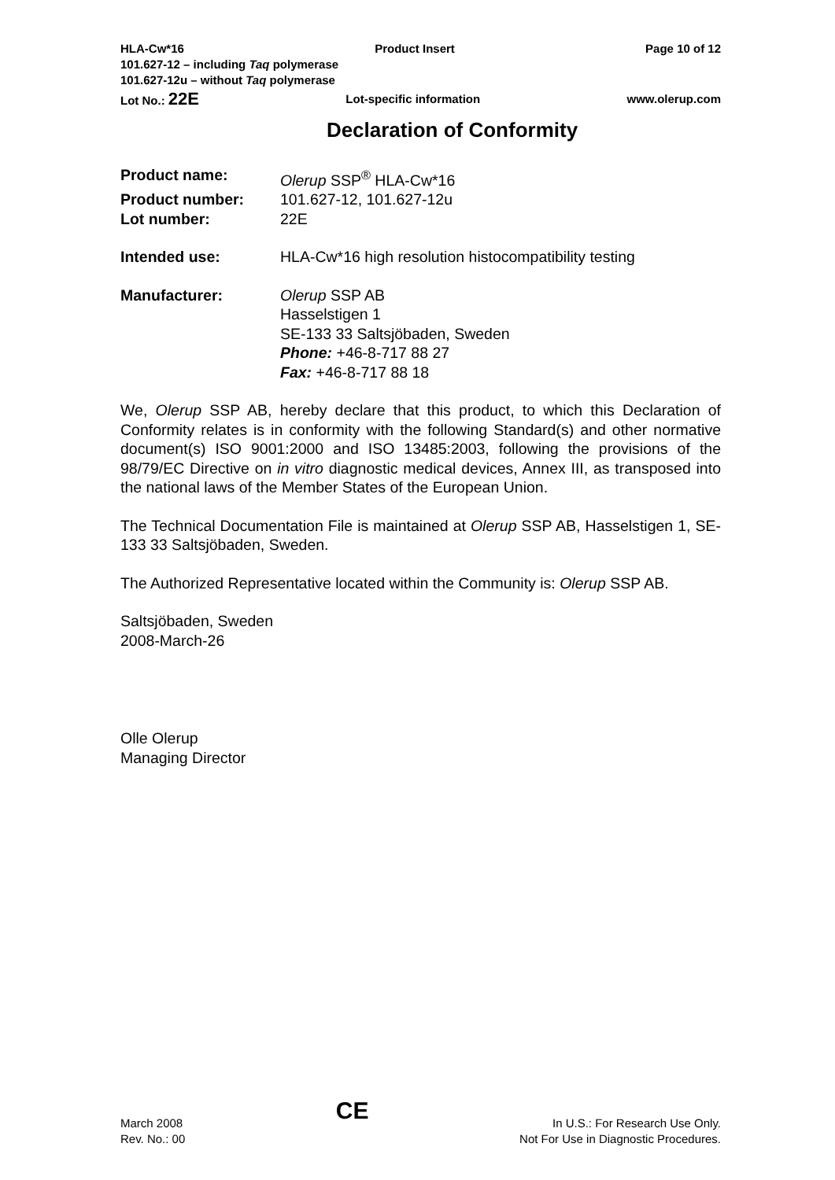HLA-Cw*16 Product Insert Page 10 of 12
101.627-12 – including Taq polymerase
101.627-12u – without Taq polymerase
Lot No.: 22E Lot-specific information www.olerup.com
Declaration of Conformity
| Product name: | Olerup SSP<sup>®</sup> HLA-Cw*16 |
| Product number: | 101.627-12, 101.627-12u |
| Lot number: | 22E |
| Intended use: | HLA-Cw*16 high resolution histocompatibility testing |
| Manufacturer: | Olerup SSP AB Hasselstigen 1 SE-133 33 Saltsjöbaden, Sweden Phone: +46-8-717 88 27 Fax: +46-8-717 88 18 |
We, Olerup SSP AB, hereby declare that this product, to which this Declaration of Conformity relates is in conformity with the following Standard(s) and other normative document(s) ISO 9001:2000 and ISO 13485:2003, following the provisions of the 98/79/EC Directive on in vitro diagnostic medical devices, Annex III, as transposed into the national laws of the Member States of the European Union.
The Technical Documentation File is maintained at Olerup SSP AB, Hasselstigen 1, SE-133 33 Saltsjöbaden, Sweden.
The Authorized Representative located within the Community is: Olerup SSP AB.
Saltsjöbaden, Sweden
2008-March-26
Olle Olerup
Managing Director
March 2008
Rev. No.: 00 CE In U.S.: For Research Use Only.
Not For Use in Diagnostic Procedures.